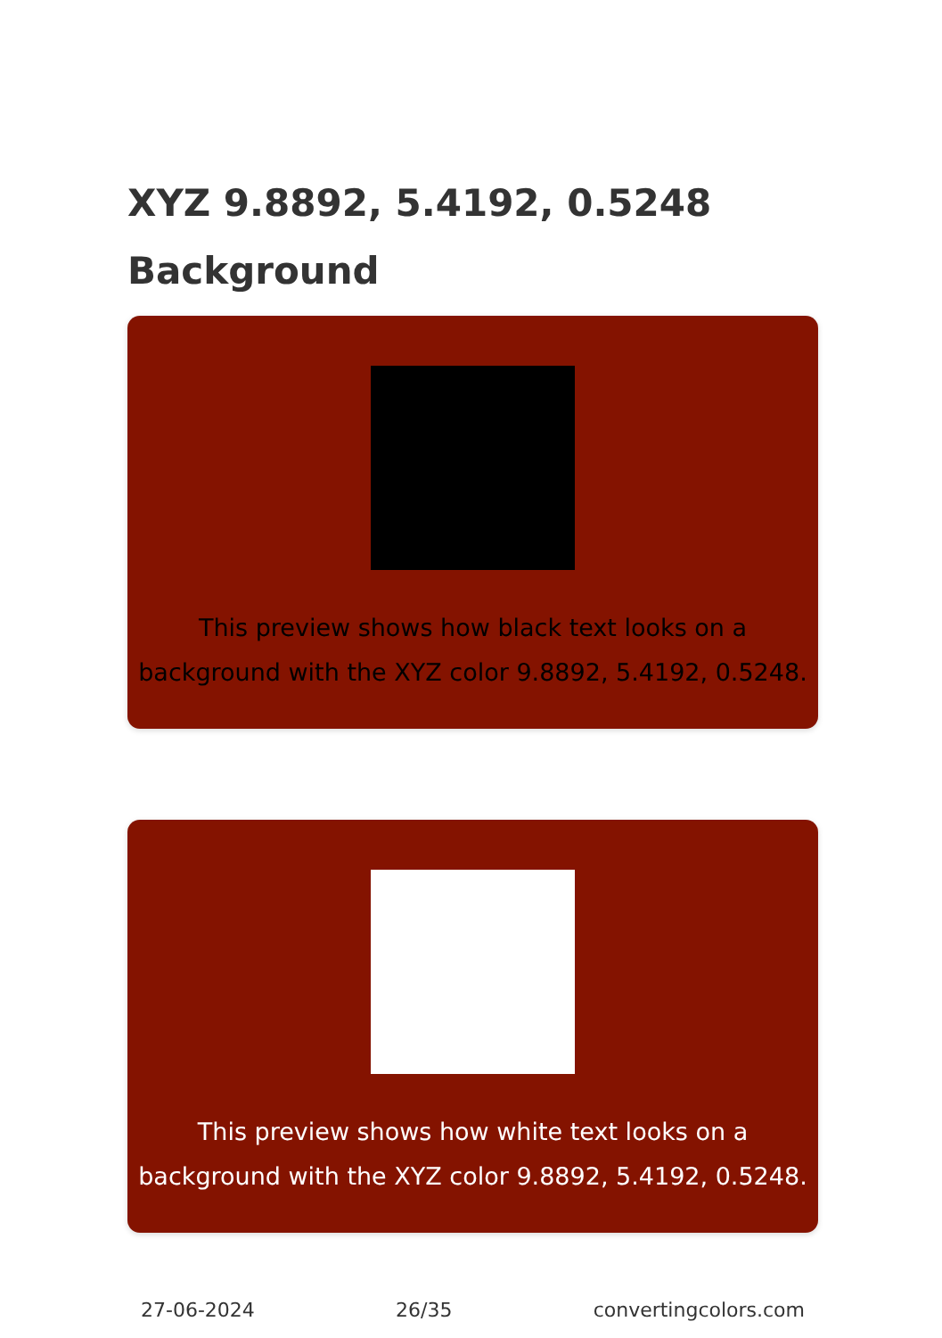XYZ 9.8892, 5.4192, 0.5248
Background
This preview shows how black text looks on a
background with the XYZ color 9.8892, 5.4192, 0.5248.
This preview shows how white text looks on a
background with the XYZ color 9.8892, 5.4192, 0.5248.
27-06-2024 26/35 convertingcolors.com